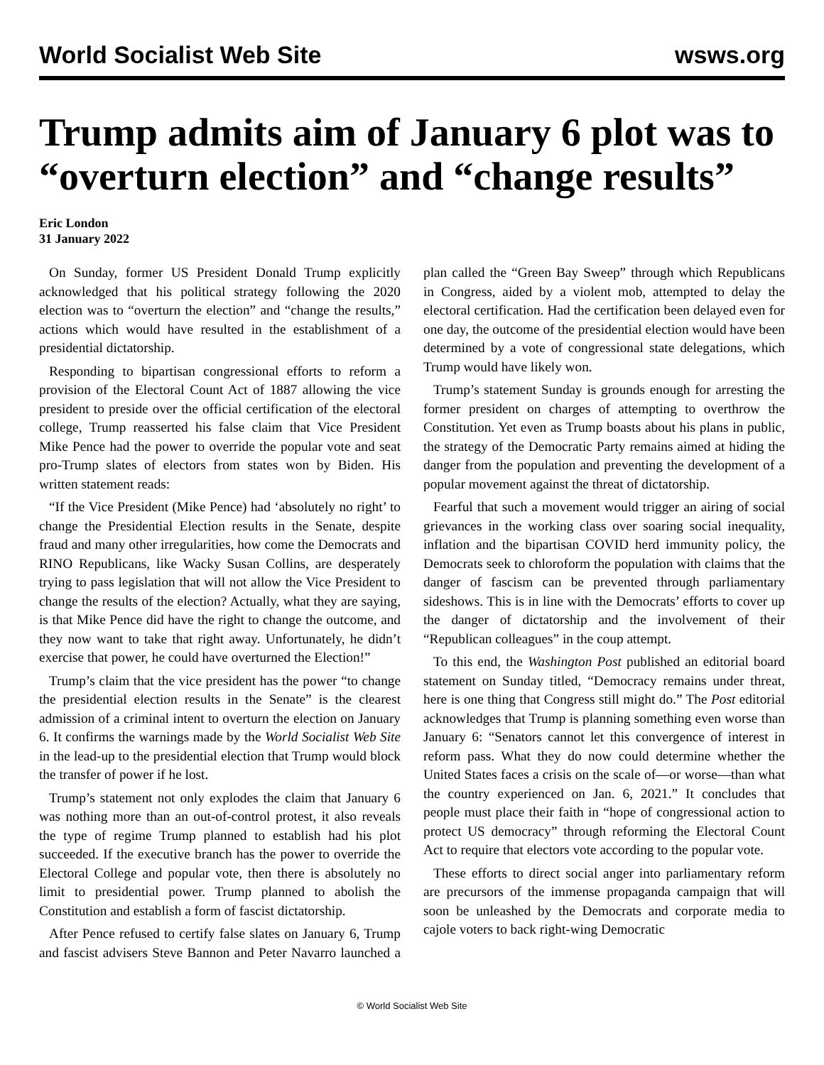World Socialist Web Site wsws.org
Trump admits aim of January 6 plot was to “overturn election” and “change results”
Eric London
31 January 2022
On Sunday, former US President Donald Trump explicitly acknowledged that his political strategy following the 2020 election was to “overturn the election” and “change the results,” actions which would have resulted in the establishment of a presidential dictatorship.
Responding to bipartisan congressional efforts to reform a provision of the Electoral Count Act of 1887 allowing the vice president to preside over the official certification of the electoral college, Trump reasserted his false claim that Vice President Mike Pence had the power to override the popular vote and seat pro-Trump slates of electors from states won by Biden. His written statement reads:
“If the Vice President (Mike Pence) had ‘absolutely no right’ to change the Presidential Election results in the Senate, despite fraud and many other irregularities, how come the Democrats and RINO Republicans, like Wacky Susan Collins, are desperately trying to pass legislation that will not allow the Vice President to change the results of the election? Actually, what they are saying, is that Mike Pence did have the right to change the outcome, and they now want to take that right away. Unfortunately, he didn’t exercise that power, he could have overturned the Election!”
Trump’s claim that the vice president has the power “to change the presidential election results in the Senate” is the clearest admission of a criminal intent to overturn the election on January 6. It confirms the warnings made by the World Socialist Web Site in the lead-up to the presidential election that Trump would block the transfer of power if he lost.
Trump’s statement not only explodes the claim that January 6 was nothing more than an out-of-control protest, it also reveals the type of regime Trump planned to establish had his plot succeeded. If the executive branch has the power to override the Electoral College and popular vote, then there is absolutely no limit to presidential power. Trump planned to abolish the Constitution and establish a form of fascist dictatorship.
After Pence refused to certify false slates on January 6, Trump and fascist advisers Steve Bannon and Peter Navarro launched a plan called the “Green Bay Sweep” through which Republicans in Congress, aided by a violent mob, attempted to delay the electoral certification. Had the certification been delayed even for one day, the outcome of the presidential election would have been determined by a vote of congressional state delegations, which Trump would have likely won.
Trump’s statement Sunday is grounds enough for arresting the former president on charges of attempting to overthrow the Constitution. Yet even as Trump boasts about his plans in public, the strategy of the Democratic Party remains aimed at hiding the danger from the population and preventing the development of a popular movement against the threat of dictatorship.
Fearful that such a movement would trigger an airing of social grievances in the working class over soaring social inequality, inflation and the bipartisan COVID herd immunity policy, the Democrats seek to chloroform the population with claims that the danger of fascism can be prevented through parliamentary sideshows. This is in line with the Democrats’ efforts to cover up the danger of dictatorship and the involvement of their “Republican colleagues” in the coup attempt.
To this end, the Washington Post published an editorial board statement on Sunday titled, “Democracy remains under threat, here is one thing that Congress still might do.” The Post editorial acknowledges that Trump is planning something even worse than January 6: “Senators cannot let this convergence of interest in reform pass. What they do now could determine whether the United States faces a crisis on the scale of—or worse—than what the country experienced on Jan. 6, 2021.” It concludes that people must place their faith in “hope of congressional action to protect US democracy” through reforming the Electoral Count Act to require that electors vote according to the popular vote.
These efforts to direct social anger into parliamentary reform are precursors of the immense propaganda campaign that will soon be unleashed by the Democrats and corporate media to cajole voters to back right-wing Democratic
© World Socialist Web Site